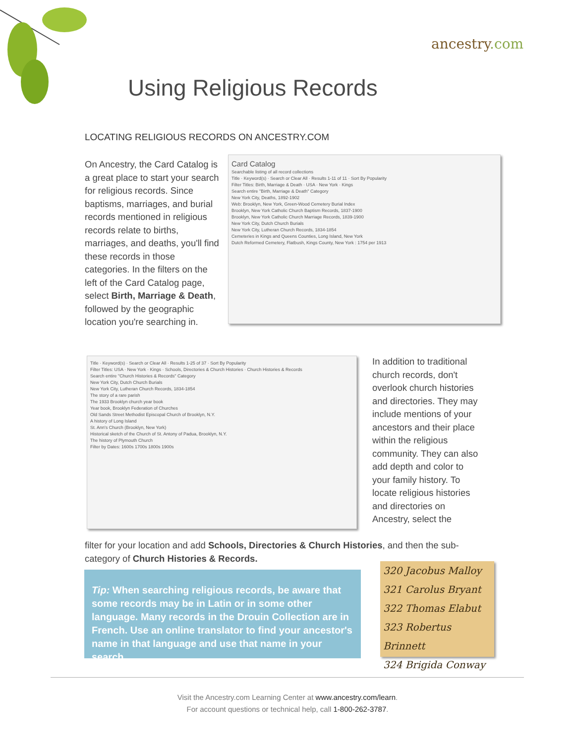ancestry.com
Using Religious Records
LOCATING RELIGIOUS RECORDS ON ANCESTRY.COM
On Ancestry, the Card Catalog is a great place to start your search for religious records. Since baptisms, marriages, and burial records mentioned in religious records relate to births, marriages, and deaths, you'll find these records in those categories. In the filters on the left of the Card Catalog page, select Birth, Marriage & Death, followed by the geographic location you're searching in.
Card Catalog
Searchable listing of all record collections
Title · Keyword(s) · Search or Clear All · Results 1-11 of 11 · Sort By Popularity
Filter Titles: Birth, Marriage & Death · USA · New York · Kings
Search entire "Birth, Marriage & Death" Category
New York City, Deaths, 1892-1902
Web: Brooklyn, New York, Green-Wood Cemetery Burial Index
Brooklyn, New York Catholic Church Baptism Records, 1837-1900
Brooklyn, New York Catholic Church Marriage Records, 1839-1900
New York City, Dutch Church Burials
New York City, Lutheran Church Records, 1834-1854
Cemeteries in Kings and Queens Counties, Long Island, New York
Dutch Reformed Cemetery, Flatbush, Kings County, New York : 1754 per 1913
Title · Keyword(s) · Search or Clear All · Results 1-25 of 37 · Sort By Popularity
Filter Titles: USA · New York · Kings · Schools, Directories & Church Histories · Church Histories & Records
Search entire "Church Histories & Records" Category
New York City, Dutch Church Burials
New York City, Lutheran Church Records, 1834-1854
The story of a rare parish
The 1933 Brooklyn church year book
Year book, Brooklyn Federation of Churches
Old Sands Street Methodist Episcopal Church of Brooklyn, N.Y.
A history of Long Island
St. Ann's Church (Brooklyn, New York)
Historical sketch of the Church of St. Antony of Padua, Brooklyn, N.Y.
The history of Plymouth Church
Filter by Dates: 1600s 1700s 1800s 1900s
In addition to traditional church records, don't overlook church histories and directories. They may include mentions of your ancestors and their place within the religious community. They can also add depth and color to your family history. To locate religious histories and directories on Ancestry, select the
filter for your location and add Schools, Directories & Church Histories, and then the sub-category of Church Histories & Records.
Tip: When searching religious records, be aware that some records may be in Latin or in some other language. Many records in the Drouin Collection are in French. Use an online translator to find your ancestor's name in that language and use that name in your search.
320 Jacobus Malloy
321 Carolus Bryant
322 Thomas Elabut
323 Robertus Brinnett
324 Brigida Conway
Visit the Ancestry.com Learning Center at www.ancestry.com/learn.
For account questions or technical help, call 1-800-262-3787.